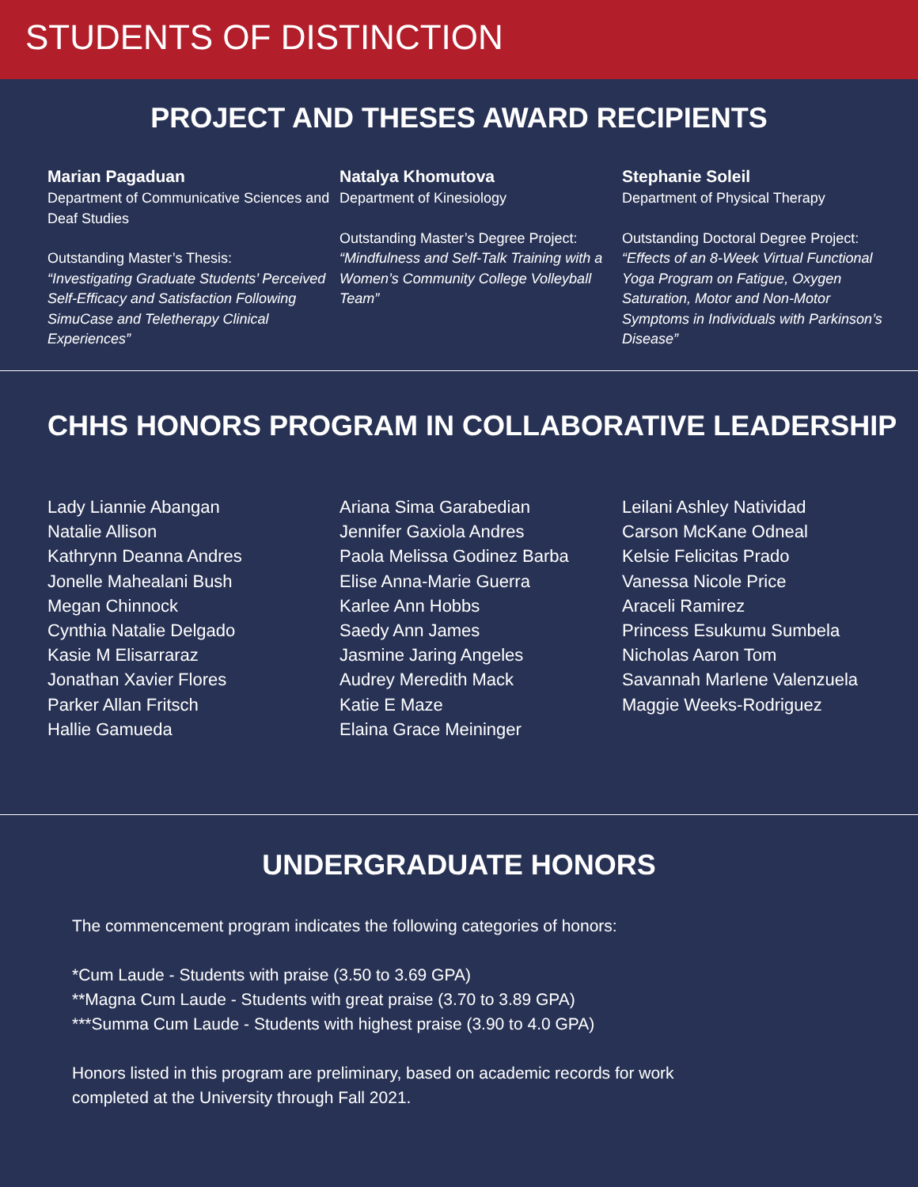STUDENTS OF DISTINCTION
PROJECT AND THESES AWARD RECIPIENTS
Marian Pagaduan
Department of Communicative Sciences and Deaf Studies
Outstanding Master’s Thesis:
“Investigating Graduate Students’ Perceived Self-Efficacy and Satisfaction Following SimuCase and Teletherapy Clinical Experiences”
Natalya Khomutova
Department of Kinesiology
Outstanding Master’s Degree Project:
“Mindfulness and Self-Talk Training with a Women’s Community College Volleyball Team”
Stephanie Soleil
Department of Physical Therapy
Outstanding Doctoral Degree Project:
“Effects of an 8-Week Virtual Functional Yoga Program on Fatigue, Oxygen Saturation, Motor and Non-Motor Symptoms in Individuals with Parkinson’s Disease”
CHHS HONORS PROGRAM IN COLLABORATIVE LEADERSHIP
Lady Liannie Abangan
Natalie Allison
Kathrynn Deanna Andres
Jonelle Mahealani Bush
Megan Chinnock
Cynthia Natalie Delgado
Kasie M Elisarraraz
Jonathan Xavier Flores
Parker Allan Fritsch
Hallie Gamueda
Ariana Sima Garabedian
Jennifer Gaxiola Andres
Paola Melissa Godinez Barba
Elise Anna-Marie Guerra
Karlee Ann Hobbs
Saedy Ann James
Jasmine Jaring Angeles
Audrey Meredith Mack
Katie E Maze
Elaina Grace Meininger
Leilani Ashley Natividad
Carson McKane Odneal
Kelsie Felicitas Prado
Vanessa Nicole Price
Araceli Ramirez
Princess Esukumu Sumbela
Nicholas Aaron Tom
Savannah Marlene Valenzuela
Maggie Weeks-Rodriguez
UNDERGRADUATE HONORS
The commencement program indicates the following categories of honors:
*Cum Laude - Students with praise (3.50 to 3.69 GPA)
**Magna Cum Laude - Students with great praise (3.70 to 3.89 GPA)
***Summa Cum Laude - Students with highest praise (3.90 to 4.0 GPA)
Honors listed in this program are preliminary, based on academic records for work
completed at the University through Fall 2021.